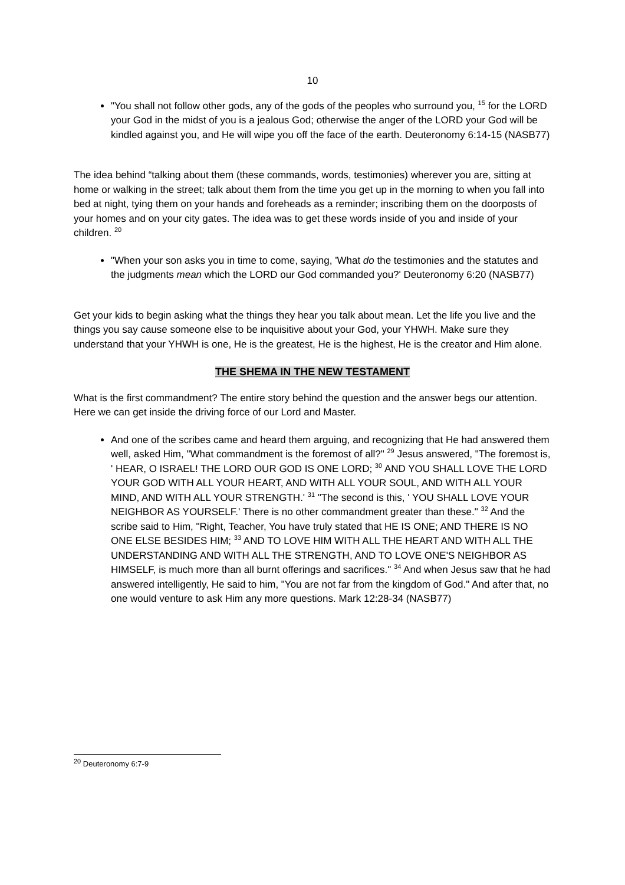10
"You shall not follow other gods, any of the gods of the peoples who surround you, <sup>15</sup> for the LORD your God in the midst of you is a jealous God; otherwise the anger of the LORD your God will be kindled against you, and He will wipe you off the face of the earth. Deuteronomy 6:14-15 (NASB77)
The idea behind “talking about them (these commands, words, testimonies) wherever you are, sitting at home or walking in the street; talk about them from the time you get up in the morning to when you fall into bed at night, tying them on your hands and foreheads as a reminder; inscribing them on the doorposts of your homes and on your city gates. The idea was to get these words inside of you and inside of your children. <sup>20</sup>
"When your son asks you in time to come, saying, 'What do the testimonies and the statutes and the judgments mean which the LORD our God commanded you?' Deuteronomy 6:20 (NASB77)
Get your kids to begin asking what the things they hear you talk about mean. Let the life you live and the things you say cause someone else to be inquisitive about your God, your YHWH. Make sure they understand that your YHWH is one, He is the greatest, He is the highest, He is the creator and Him alone.
THE SHEMA IN THE NEW TESTAMENT
What is the first commandment? The entire story behind the question and the answer begs our attention. Here we can get inside the driving force of our Lord and Master.
And one of the scribes came and heard them arguing, and recognizing that He had answered them well, asked Him, "What commandment is the foremost of all?" <sup>29</sup> Jesus answered, "The foremost is, ' HEAR, O ISRAEL! THE LORD OUR GOD IS ONE LORD; <sup>30</sup> AND YOU SHALL LOVE THE LORD YOUR GOD WITH ALL YOUR HEART, AND WITH ALL YOUR SOUL, AND WITH ALL YOUR MIND, AND WITH ALL YOUR STRENGTH.' <sup>31</sup> "The second is this, ' YOU SHALL LOVE YOUR NEIGHBOR AS YOURSELF.' There is no other commandment greater than these." <sup>32</sup> And the scribe said to Him, "Right, Teacher, You have truly stated that HE IS ONE; AND THERE IS NO ONE ELSE BESIDES HIM; <sup>33</sup> AND TO LOVE HIM WITH ALL THE HEART AND WITH ALL THE UNDERSTANDING AND WITH ALL THE STRENGTH, AND TO LOVE ONE'S NEIGHBOR AS HIMSELF, is much more than all burnt offerings and sacrifices." <sup>34</sup> And when Jesus saw that he had answered intelligently, He said to him, "You are not far from the kingdom of God." And after that, no one would venture to ask Him any more questions. Mark 12:28-34 (NASB77)
<sup>20</sup> Deuteronomy 6:7-9